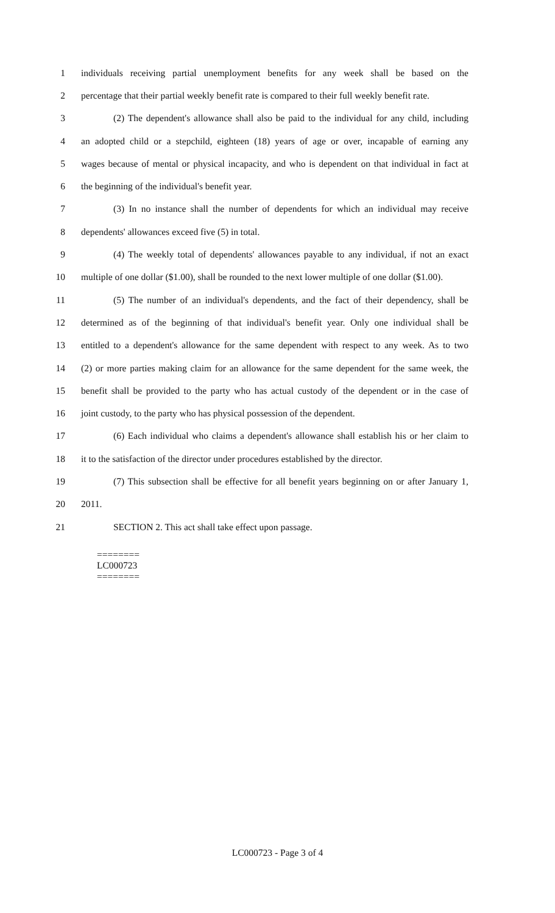1 individuals receiving partial unemployment benefits for any week shall be based on the
2 percentage that their partial weekly benefit rate is compared to their full weekly benefit rate.
3 (2) The dependent's allowance shall also be paid to the individual for any child, including
4 an adopted child or a stepchild, eighteen (18) years of age or over, incapable of earning any
5 wages because of mental or physical incapacity, and who is dependent on that individual in fact at
6 the beginning of the individual's benefit year.
7 (3) In no instance shall the number of dependents for which an individual may receive
8 dependents' allowances exceed five (5) in total.
9 (4) The weekly total of dependents' allowances payable to any individual, if not an exact
10 multiple of one dollar ($1.00), shall be rounded to the next lower multiple of one dollar ($1.00).
11 (5) The number of an individual's dependents, and the fact of their dependency, shall be
12 determined as of the beginning of that individual's benefit year. Only one individual shall be
13 entitled to a dependent's allowance for the same dependent with respect to any week. As to two
14 (2) or more parties making claim for an allowance for the same dependent for the same week, the
15 benefit shall be provided to the party who has actual custody of the dependent or in the case of
16 joint custody, to the party who has physical possession of the dependent.
17 (6) Each individual who claims a dependent's allowance shall establish his or her claim to
18 it to the satisfaction of the director under procedures established by the director.
19 (7) This subsection shall be effective for all benefit years beginning on or after January 1,
20 2011.
21 SECTION 2. This act shall take effect upon passage.
========
LC000723
========
LC000723 - Page 3 of 4